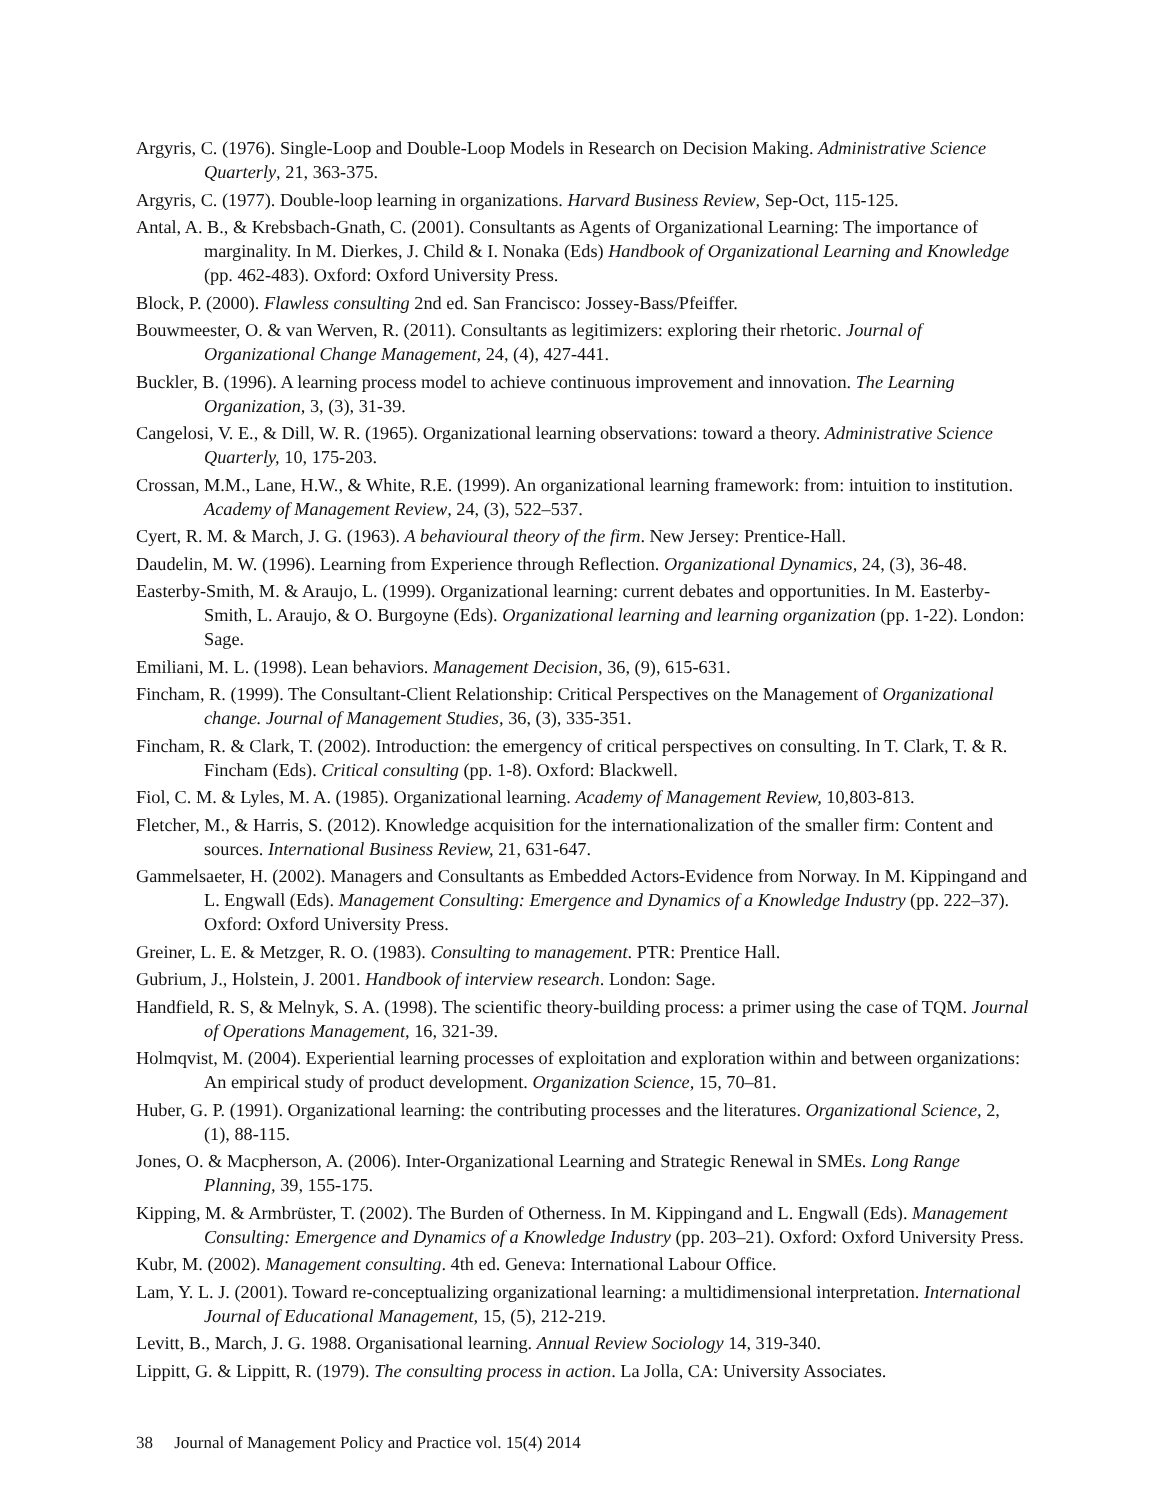Argyris, C. (1976). Single-Loop and Double-Loop Models in Research on Decision Making. Administrative Science Quarterly, 21, 363-375.
Argyris, C. (1977). Double-loop learning in organizations. Harvard Business Review, Sep-Oct, 115-125.
Antal, A. B., & Krebsbach-Gnath, C. (2001). Consultants as Agents of Organizational Learning: The importance of marginality. In M. Dierkes, J. Child & I. Nonaka (Eds) Handbook of Organizational Learning and Knowledge (pp. 462-483). Oxford: Oxford University Press.
Block, P. (2000). Flawless consulting 2nd ed. San Francisco: Jossey-Bass/Pfeiffer.
Bouwmeester, O. & van Werven, R. (2011). Consultants as legitimizers: exploring their rhetoric. Journal of Organizational Change Management, 24, (4), 427-441.
Buckler, B. (1996). A learning process model to achieve continuous improvement and innovation. The Learning Organization, 3, (3), 31-39.
Cangelosi, V. E., & Dill, W. R. (1965). Organizational learning observations: toward a theory. Administrative Science Quarterly, 10, 175-203.
Crossan, M.M., Lane, H.W., & White, R.E. (1999). An organizational learning framework: from: intuition to institution. Academy of Management Review, 24, (3), 522–537.
Cyert, R. M. & March, J. G. (1963). A behavioural theory of the firm. New Jersey: Prentice-Hall.
Daudelin, M. W. (1996). Learning from Experience through Reflection. Organizational Dynamics, 24, (3), 36-48.
Easterby-Smith, M. & Araujo, L. (1999). Organizational learning: current debates and opportunities. In M. Easterby-Smith, L. Araujo, & O. Burgoyne (Eds). Organizational learning and learning organization (pp. 1-22). London: Sage.
Emiliani, M. L. (1998). Lean behaviors. Management Decision, 36, (9), 615-631.
Fincham, R. (1999). The Consultant-Client Relationship: Critical Perspectives on the Management of Organizational change. Journal of Management Studies, 36, (3), 335-351.
Fincham, R. & Clark, T. (2002). Introduction: the emergency of critical perspectives on consulting. In T. Clark, T. & R. Fincham (Eds). Critical consulting (pp. 1-8). Oxford: Blackwell.
Fiol, C. M. & Lyles, M. A. (1985). Organizational learning. Academy of Management Review, 10,803-813.
Fletcher, M., & Harris, S. (2012). Knowledge acquisition for the internationalization of the smaller firm: Content and sources. International Business Review, 21, 631-647.
Gammelsaeter, H. (2002). Managers and Consultants as Embedded Actors-Evidence from Norway. In M. Kippingand and L. Engwall (Eds). Management Consulting: Emergence and Dynamics of a Knowledge Industry (pp. 222–37). Oxford: Oxford University Press.
Greiner, L. E. & Metzger, R. O. (1983). Consulting to management. PTR: Prentice Hall.
Gubrium, J., Holstein, J. 2001. Handbook of interview research. London: Sage.
Handfield, R. S, & Melnyk, S. A. (1998). The scientific theory-building process: a primer using the case of TQM. Journal of Operations Management, 16, 321-39.
Holmqvist, M. (2004). Experiential learning processes of exploitation and exploration within and between organizations: An empirical study of product development. Organization Science, 15, 70–81.
Huber, G. P. (1991). Organizational learning: the contributing processes and the literatures. Organizational Science, 2, (1), 88-115.
Jones, O. & Macpherson, A. (2006). Inter-Organizational Learning and Strategic Renewal in SMEs. Long Range Planning, 39, 155-175.
Kipping, M. & Armbrüster, T. (2002). The Burden of Otherness. In M. Kippingand and L. Engwall (Eds). Management Consulting: Emergence and Dynamics of a Knowledge Industry (pp. 203–21). Oxford: Oxford University Press.
Kubr, M. (2002). Management consulting. 4th ed. Geneva: International Labour Office.
Lam, Y. L. J. (2001). Toward re-conceptualizing organizational learning: a multidimensional interpretation. International Journal of Educational Management, 15, (5), 212-219.
Levitt, B., March, J. G. 1988. Organisational learning. Annual Review Sociology 14, 319-340.
Lippitt, G. & Lippitt, R. (1979). The consulting process in action. La Jolla, CA: University Associates.
38 Journal of Management Policy and Practice vol. 15(4) 2014